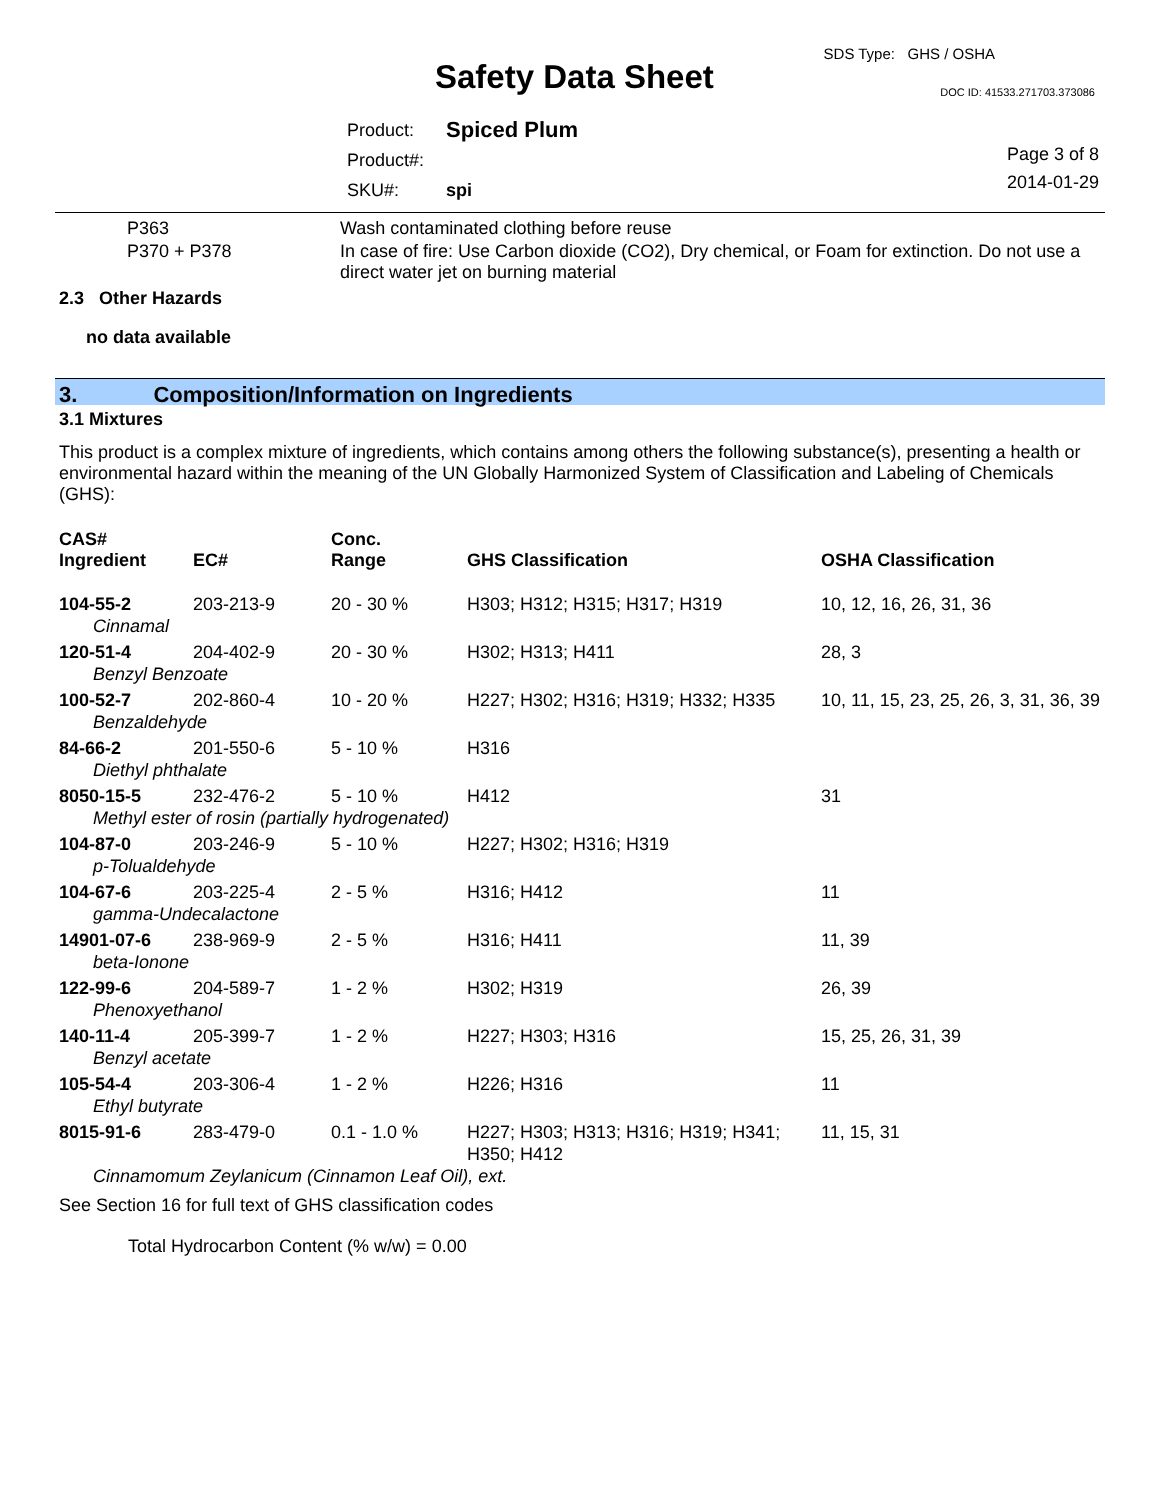SDS Type: GHS / OSHA
Safety Data Sheet DOC ID: 41533.271703.373086
| Product: | Spiced Plum |
| Product#: | |
| SKU#: | spi |
Page 3 of 8
2014-01-29
| P363 | Wash contaminated clothing before reuse |
| P370 + P378 | In case of fire: Use Carbon dioxide (CO2), Dry chemical, or Foam for extinction. Do not use a direct water jet on burning material |
2.3 Other Hazards
no data available
3. Composition/Information on Ingredients
3.1 Mixtures
This product is a complex mixture of ingredients, which contains among others the following substance(s), presenting a health or environmental hazard within the meaning of the UN Globally Harmonized System of Classification and Labeling of Chemicals (GHS):
| CAS# Ingredient | EC# | Conc. Range | GHS Classification | OSHA Classification |
| --- | --- | --- | --- | --- |
| 104-55-2 | 203-213-9 | 20 - 30 % | H303; H312; H315; H317; H319 | 10, 12, 16, 26, 31, 36 |
| Cinnamal | | | | |
| 120-51-4 | 204-402-9 | 20 - 30 % | H302; H313; H411 | 28, 3 |
| Benzyl Benzoate | | | | |
| 100-52-7 | 202-860-4 | 10 - 20 % | H227; H302; H316; H319; H332; H335 | 10, 11, 15, 23, 25, 26, 3, 31, 36, 39 |
| Benzaldehyde | | | | |
| 84-66-2 | 201-550-6 | 5 - 10 % | H316 | |
| Diethyl phthalate | | | | |
| 8050-15-5 | 232-476-2 | 5 - 10 % | H412 | 31 |
| Methyl ester of rosin (partially hydrogenated) | | | | |
| 104-87-0 | 203-246-9 | 5 - 10 % | H227; H302; H316; H319 | |
| p-Tolualdehyde | | | | |
| 104-67-6 | 203-225-4 | 2 - 5 % | H316; H412 | 11 |
| gamma-Undecalactone | | | | |
| 14901-07-6 | 238-969-9 | 2 - 5 % | H316; H411 | 11, 39 |
| beta-Ionone | | | | |
| 122-99-6 | 204-589-7 | 1 - 2 % | H302; H319 | 26, 39 |
| Phenoxyethanol | | | | |
| 140-11-4 | 205-399-7 | 1 - 2 % | H227; H303; H316 | 15, 25, 26, 31, 39 |
| Benzyl acetate | | | | |
| 105-54-4 | 203-306-4 | 1 - 2 % | H226; H316 | 11 |
| Ethyl butyrate | | | | |
| 8015-91-6 | 283-479-0 | 0.1 - 1.0 % | H227; H303; H313; H316; H319; H341; H350; H412 | 11, 15, 31 |
| Cinnamomum Zeylanicum (Cinnamon Leaf Oil), ext. | | | | |
See Section 16 for full text of GHS classification codes
Total Hydrocarbon Content (% w/w) = 0.00